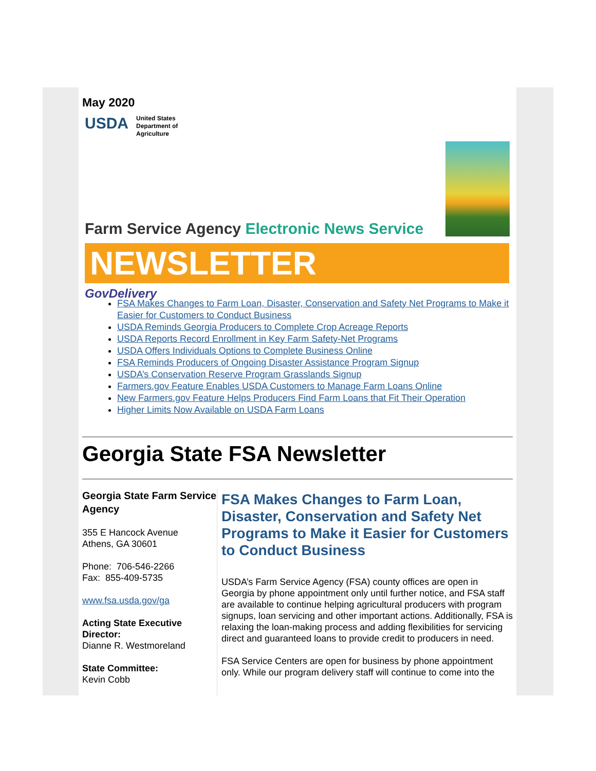May 2020
USDA
United States
Department of
Agriculture
Farm Service Agency Electronic News Service
NEWSLETTER
GovDelivery
FSA Makes Changes to Farm Loan, Disaster, Conservation and Safety Net Programs to Make it Easier for Customers to Conduct Business
USDA Reminds Georgia Producers to Complete Crop Acreage Reports
USDA Reports Record Enrollment in Key Farm Safety-Net Programs
USDA Offers Individuals Options to Complete Business Online
FSA Reminds Producers of Ongoing Disaster Assistance Program Signup
USDA’s Conservation Reserve Program Grasslands Signup
Farmers.gov Feature Enables USDA Customers to Manage Farm Loans Online
New Farmers.gov Feature Helps Producers Find Farm Loans that Fit Their Operation
Higher Limits Now Available on USDA Farm Loans
Georgia State FSA Newsletter
Georgia State Farm Service Agency
355 E Hancock Avenue
Athens, GA 30601
Phone: 706-546-2266
Fax: 855-409-5735
www.fsa.usda.gov/ga
Acting State Executive Director:
Dianne R. Westmoreland
State Committee:
Kevin Cobb
FSA Makes Changes to Farm Loan, Disaster, Conservation and Safety Net Programs to Make it Easier for Customers to Conduct Business
USDA’s Farm Service Agency (FSA) county offices are open in Georgia by phone appointment only until further notice, and FSA staff are available to continue helping agricultural producers with program signups, loan servicing and other important actions. Additionally, FSA is relaxing the loan-making process and adding flexibilities for servicing direct and guaranteed loans to provide credit to producers in need.
FSA Service Centers are open for business by phone appointment only. While our program delivery staff will continue to come into the